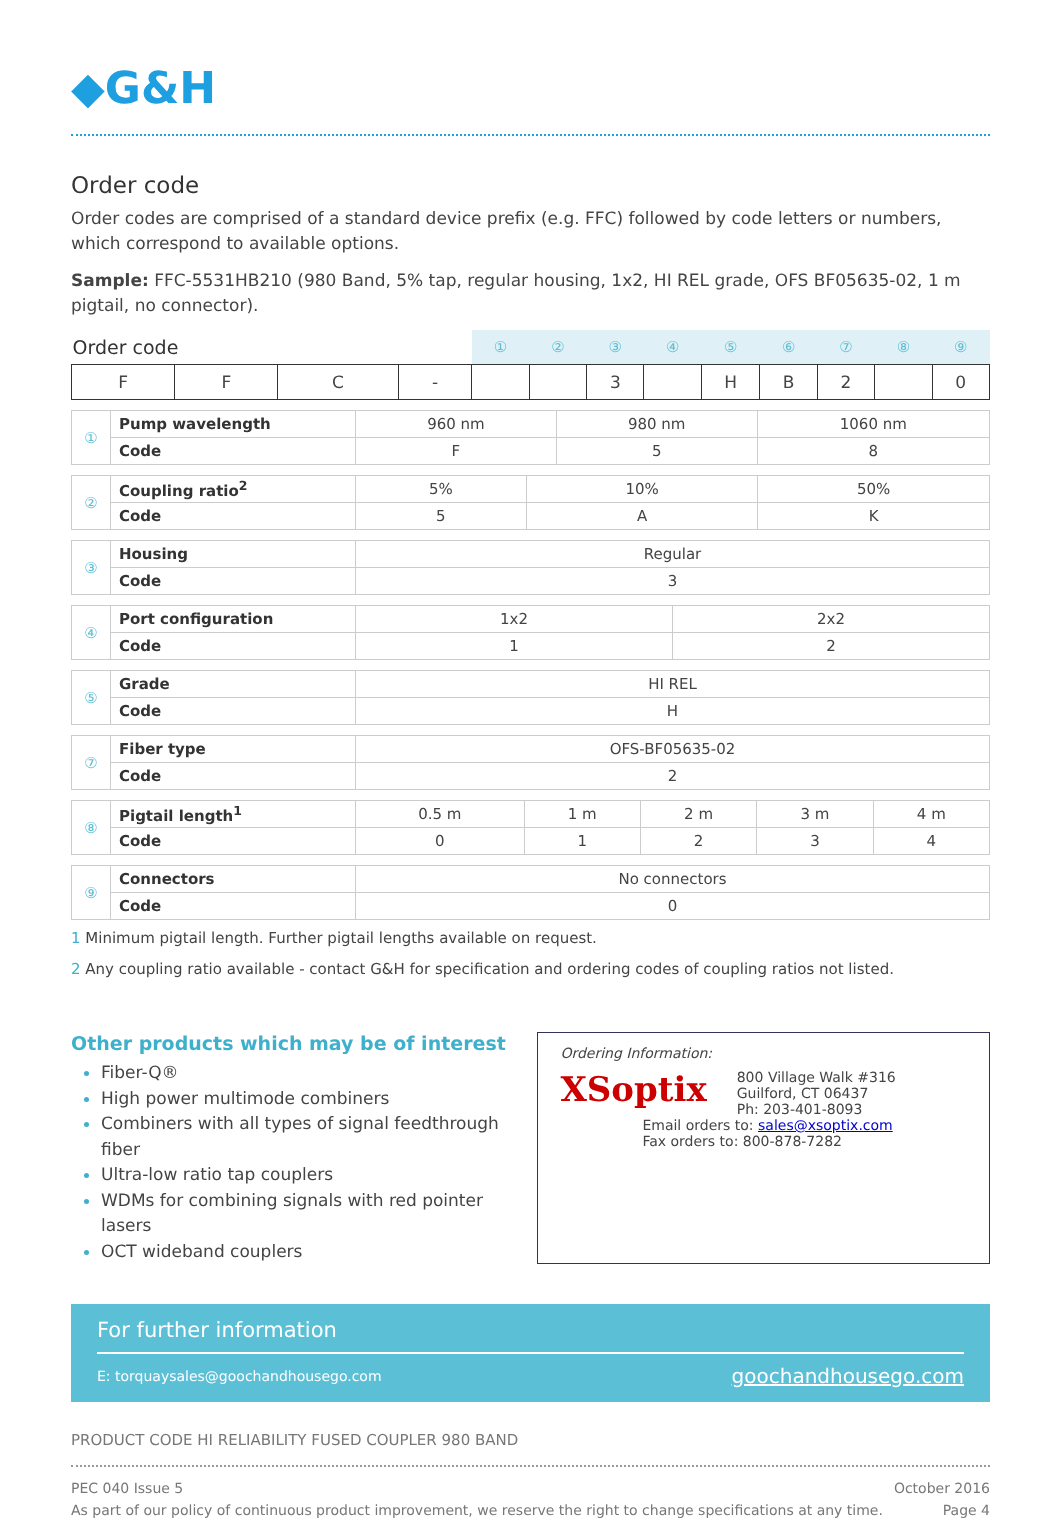◆G&H
Order code
Order codes are comprised of a standard device prefix (e.g. FFC) followed by code letters or numbers, which correspond to available options.
Sample: FFC-5531HB210 (980 Band, 5% tap, regular housing, 1x2, HI REL grade, OFS BF05635-02, 1 m pigtail, no connector).
| Order code | | | | ① | ② | ③ | ④ | ⑤ | ⑥ | ⑦ | ⑧ | ⑨ |
| --- | --- | --- | --- | --- | --- | --- | --- | --- | --- | --- | --- | --- |
| F | F | C | - | | | 3 | | H | B | 2 | | 0 |
| ① | Pump wavelength | 960 nm | 980 nm | 1060 nm |
| | Code | F | 5 | 8 |
| ② | Coupling ratio<sup>2</sup> | 5% | 10% | 50% |
| | Code | 5 | A | K |
| ③ | Housing | Regular |
| | Code | 3 |
| ④ | Port configuration | 1x2 | 2x2 |
| | Code | 1 | 2 |
| ⑤ | Grade | HI REL |
| | Code | H |
| ⑦ | Fiber type | OFS-BF05635-02 |
| | Code | 2 |
| ⑧ | Pigtail length<sup>1</sup> | 0.5 m | 1 m | 2 m | 3 m | 4 m |
| | Code | 0 | 1 | 2 | 3 | 4 |
| ⑨ | Connectors | No connectors |
| | Code | 0 |
1 Minimum pigtail length. Further pigtail lengths available on request.
2 Any coupling ratio available - contact G&H for specification and ordering codes of coupling ratios not listed.
Other products which may be of interest
Fiber-Q®
High power multimode combiners
Combiners with all types of signal feedthrough fiber
Ultra-low ratio tap couplers
WDMs for combining signals with red pointer lasers
OCT wideband couplers
Ordering Information:
XSoptix
800 Village Walk #316
Guilford, CT 06437
Ph: 203-401-8093
Email orders to: sales@xsoptix.com
Fax orders to: 800-878-7282
For further information
E: torquaysales@goochandhousego.com goochandhousego.com
PRODUCT CODE HI RELIABILITY FUSED COUPLER 980 BAND
PEC 040 Issue 5
As part of our policy of continuous product improvement, we reserve the right to change specifications at any time. October 2016
Page 4